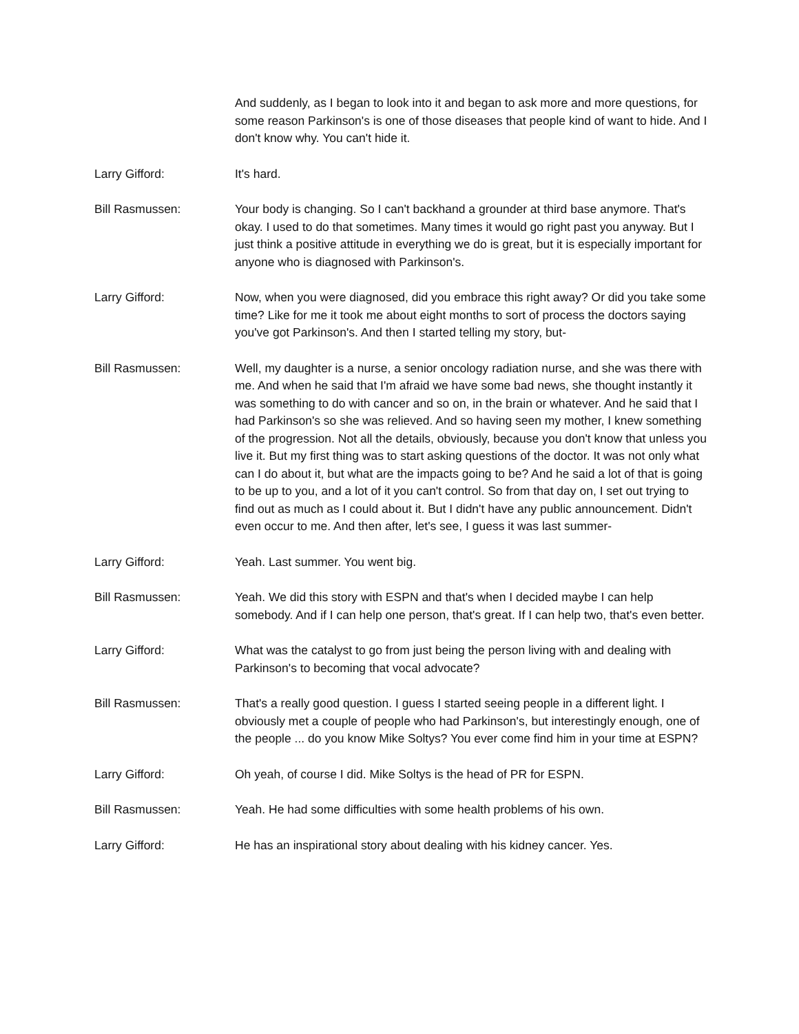And suddenly, as I began to look into it and began to ask more and more questions, for some reason Parkinson's is one of those diseases that people kind of want to hide. And I don't know why. You can't hide it.
Larry Gifford: It's hard.
Bill Rasmussen: Your body is changing. So I can't backhand a grounder at third base anymore. That's okay. I used to do that sometimes. Many times it would go right past you anyway. But I just think a positive attitude in everything we do is great, but it is especially important for anyone who is diagnosed with Parkinson's.
Larry Gifford: Now, when you were diagnosed, did you embrace this right away? Or did you take some time? Like for me it took me about eight months to sort of process the doctors saying you've got Parkinson's. And then I started telling my story, but-
Bill Rasmussen: Well, my daughter is a nurse, a senior oncology radiation nurse, and she was there with me. And when he said that I'm afraid we have some bad news, she thought instantly it was something to do with cancer and so on, in the brain or whatever. And he said that I had Parkinson's so she was relieved. And so having seen my mother, I knew something of the progression. Not all the details, obviously, because you don't know that unless you live it. But my first thing was to start asking questions of the doctor. It was not only what can I do about it, but what are the impacts going to be? And he said a lot of that is going to be up to you, and a lot of it you can't control. So from that day on, I set out trying to find out as much as I could about it. But I didn't have any public announcement. Didn't even occur to me. And then after, let's see, I guess it was last summer-
Larry Gifford: Yeah. Last summer. You went big.
Bill Rasmussen: Yeah. We did this story with ESPN and that's when I decided maybe I can help somebody. And if I can help one person, that's great. If I can help two, that's even better.
Larry Gifford: What was the catalyst to go from just being the person living with and dealing with Parkinson's to becoming that vocal advocate?
Bill Rasmussen: That's a really good question. I guess I started seeing people in a different light. I obviously met a couple of people who had Parkinson's, but interestingly enough, one of the people ... do you know Mike Soltys? You ever come find him in your time at ESPN?
Larry Gifford: Oh yeah, of course I did. Mike Soltys is the head of PR for ESPN.
Bill Rasmussen: Yeah. He had some difficulties with some health problems of his own.
Larry Gifford: He has an inspirational story about dealing with his kidney cancer. Yes.